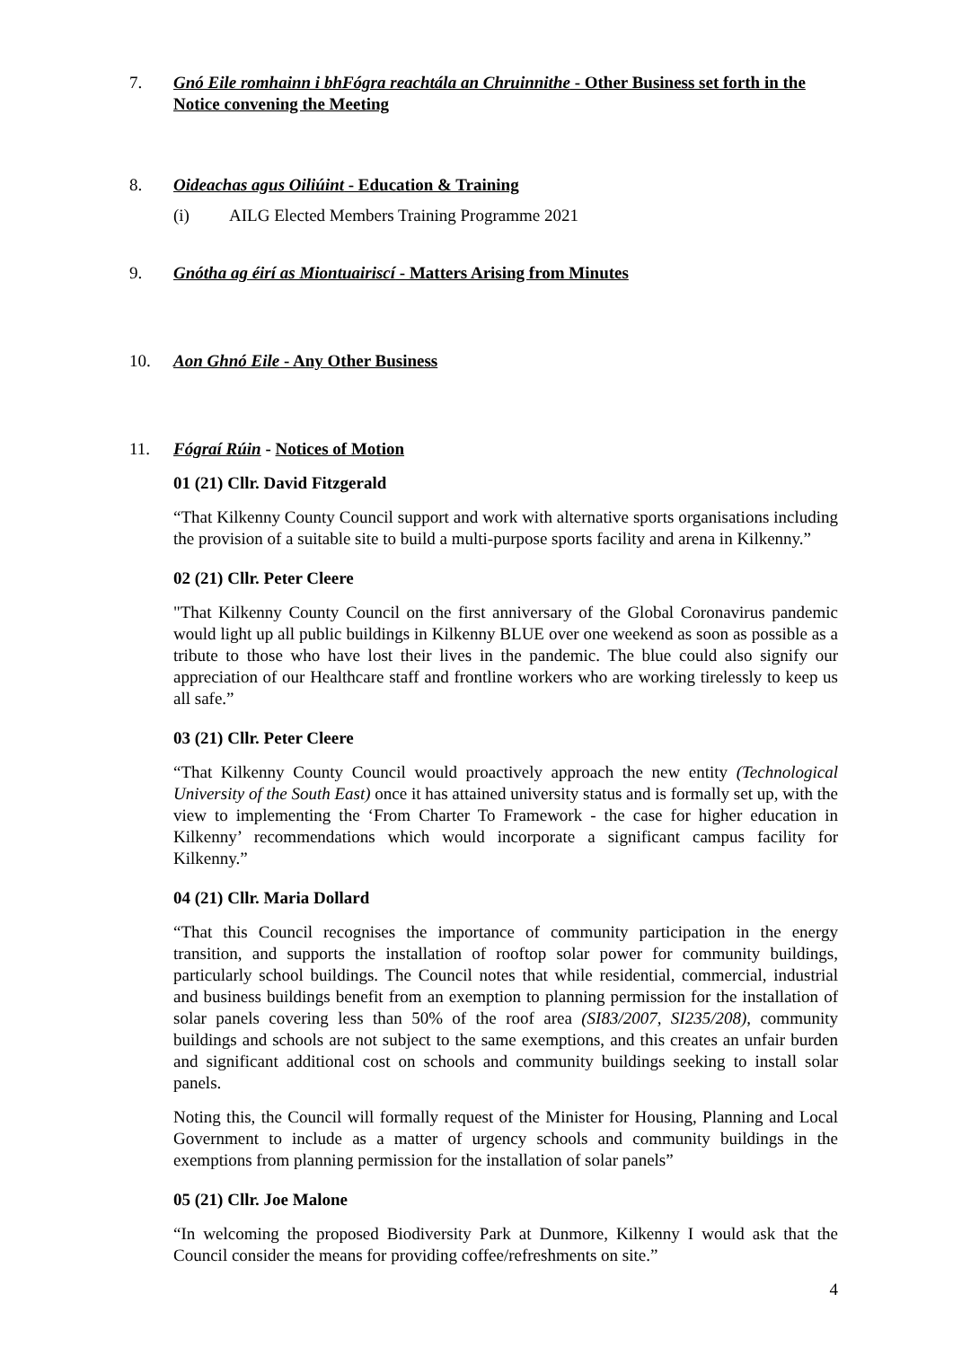7. Gnó Eile romhainn i bhFógra reachtála an Chruinnithe - Other Business set forth in the Notice convening the Meeting
8. Oideachas agus Oiliúint - Education & Training
(i) AILG Elected Members Training Programme 2021
9. Gnótha ag éirí as Miontuairiscí - Matters Arising from Minutes
10. Aon Ghnó Eile - Any Other Business
11. Fógraí Rúin - Notices of Motion
01 (21) Cllr. David Fitzgerald
“That Kilkenny County Council support and work with alternative sports organisations including the provision of a suitable site to build a multi-purpose sports facility and arena in Kilkenny.”
02 (21) Cllr. Peter Cleere
"That Kilkenny County Council on the first anniversary of the Global Coronavirus pandemic would light up all public buildings in Kilkenny BLUE over one weekend as soon as possible as a tribute to those who have lost their lives in the pandemic. The blue could also signify our appreciation of our Healthcare staff and frontline workers who are working tirelessly to keep us all safe.”
03 (21) Cllr. Peter Cleere
“That Kilkenny County Council would proactively approach the new entity (Technological University of the South East) once it has attained university status and is formally set up, with the view to implementing the ‘From Charter To Framework - the case for higher education in Kilkenny’ recommendations which would incorporate a significant campus facility for Kilkenny.”
04 (21) Cllr. Maria Dollard
“That this Council recognises the importance of community participation in the energy transition, and supports the installation of rooftop solar power for community buildings, particularly school buildings. The Council notes that while residential, commercial, industrial and business buildings benefit from an exemption to planning permission for the installation of solar panels covering less than 50% of the roof area (SI83/2007, SI235/208), community buildings and schools are not subject to the same exemptions, and this creates an unfair burden and significant additional cost on schools and community buildings seeking to install solar panels.
Noting this, the Council will formally request of the Minister for Housing, Planning and Local Government to include as a matter of urgency schools and community buildings in the exemptions from planning permission for the installation of solar panels”
05 (21) Cllr. Joe Malone
“In welcoming the proposed Biodiversity Park at Dunmore, Kilkenny I would ask that the Council consider the means for providing coffee/refreshments on site.”
4